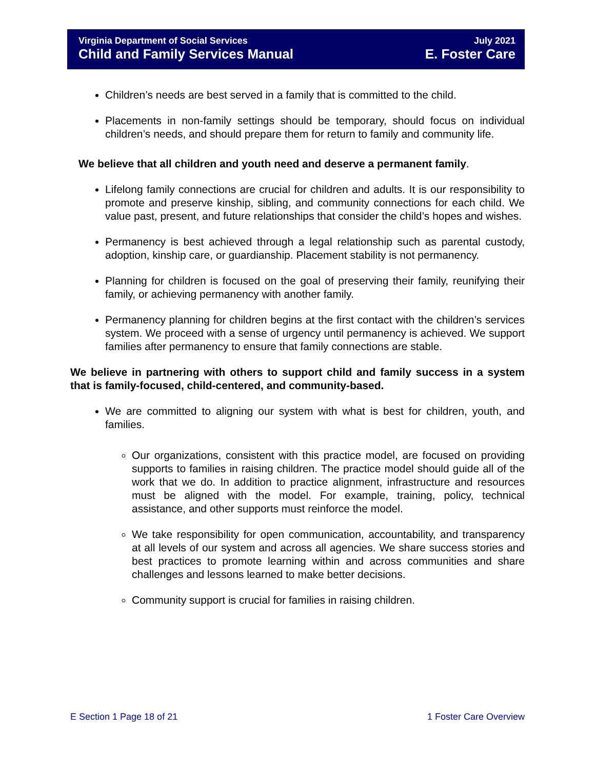Virginia Department of Social Services
Child and Family Services Manual
July 2021
E. Foster Care
Children’s needs are best served in a family that is committed to the child.
Placements in non-family settings should be temporary, should focus on individual children’s needs, and should prepare them for return to family and community life.
We believe that all children and youth need and deserve a permanent family.
Lifelong family connections are crucial for children and adults. It is our responsibility to promote and preserve kinship, sibling, and community connections for each child. We value past, present, and future relationships that consider the child’s hopes and wishes.
Permanency is best achieved through a legal relationship such as parental custody, adoption, kinship care, or guardianship. Placement stability is not permanency.
Planning for children is focused on the goal of preserving their family, reunifying their family, or achieving permanency with another family.
Permanency planning for children begins at the first contact with the children’s services system. We proceed with a sense of urgency until permanency is achieved. We support families after permanency to ensure that family connections are stable.
We believe in partnering with others to support child and family success in a system that is family-focused, child-centered, and community-based.
We are committed to aligning our system with what is best for children, youth, and families.
Our organizations, consistent with this practice model, are focused on providing supports to families in raising children. The practice model should guide all of the work that we do. In addition to practice alignment, infrastructure and resources must be aligned with the model. For example, training, policy, technical assistance, and other supports must reinforce the model.
We take responsibility for open communication, accountability, and transparency at all levels of our system and across all agencies. We share success stories and best practices to promote learning within and across communities and share challenges and lessons learned to make better decisions.
Community support is crucial for families in raising children.
E Section 1 Page 18 of 21 1 Foster Care Overview